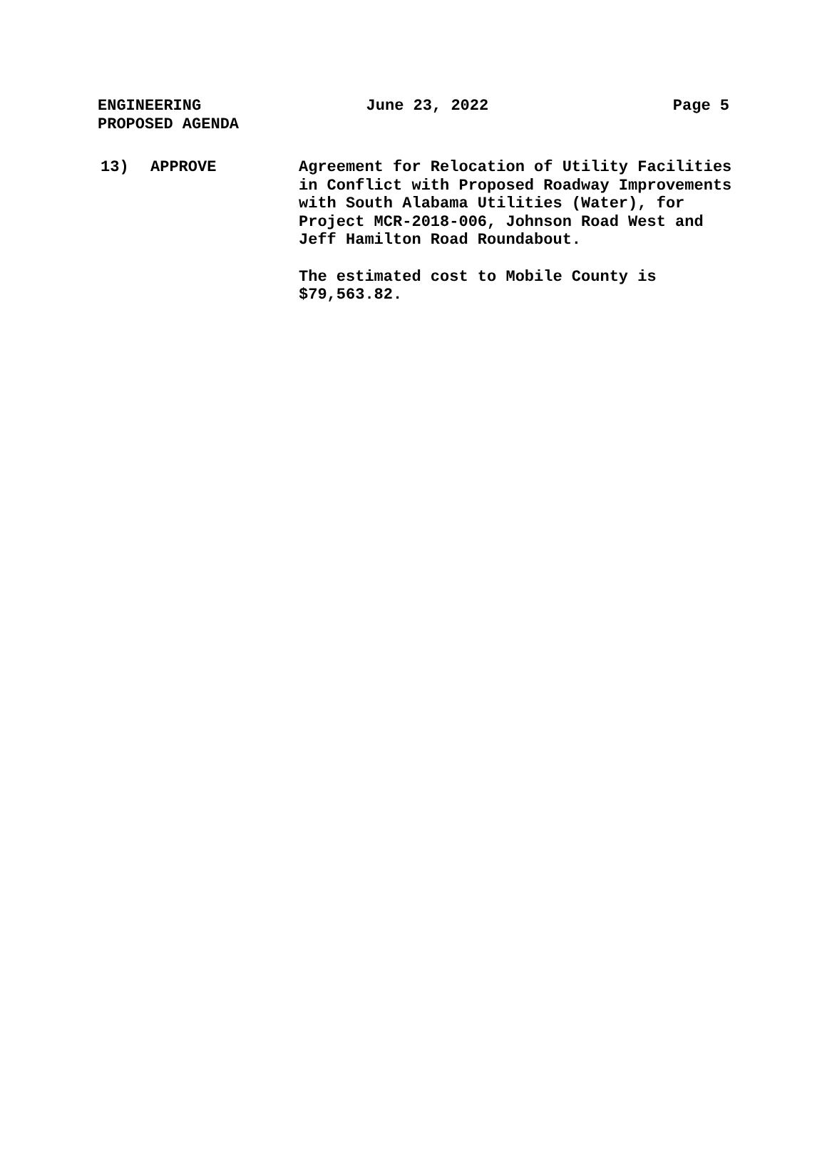ENGINEERING
PROPOSED AGENDA
June 23, 2022 Page 5
13) APPROVE Agreement for Relocation of Utility Facilities in Conflict with Proposed Roadway Improvements with South Alabama Utilities (Water), for Project MCR-2018-006, Johnson Road West and Jeff Hamilton Road Roundabout.
The estimated cost to Mobile County is $79,563.82.